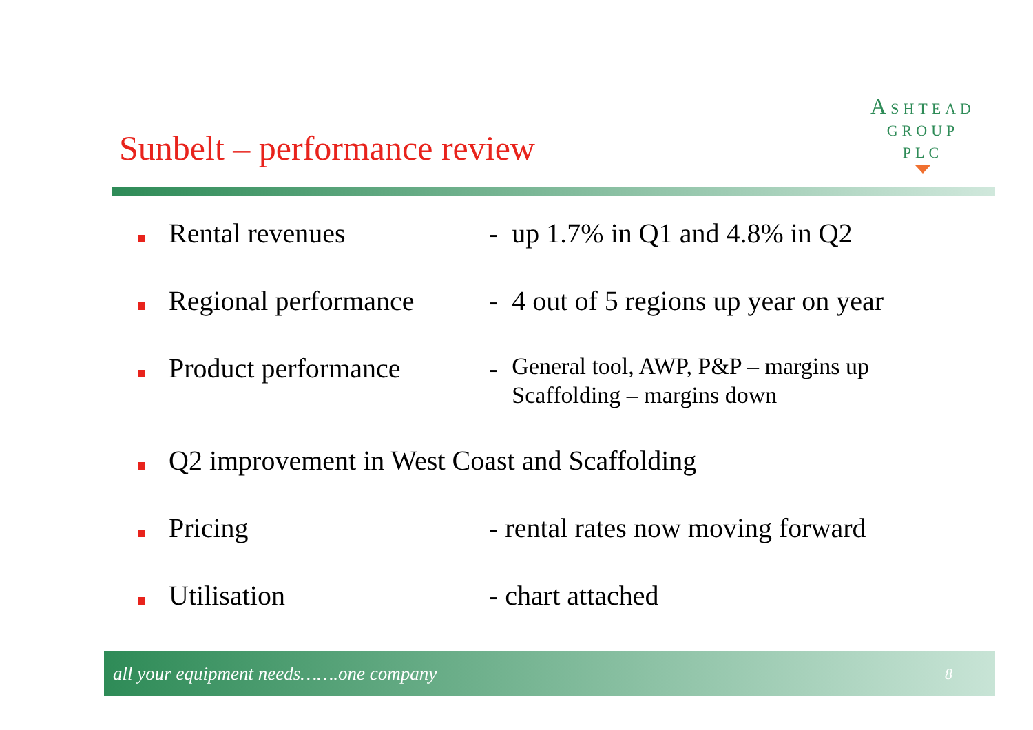ASHTEAD
GROUP
PLC
Sunbelt – performance review
Rental revenues - up 1.7% in Q1 and 4.8% in Q2
Regional performance
- 4 out of 5 regions up year on year
Product performance -
General tool, AWP, P&P – margins up
Scaffolding – margins down
Q2 improvement in West Coast and Scaffolding
Pricing - rental rates now moving forward
Utilisation - chart attached
all your equipment needs…….one company 8